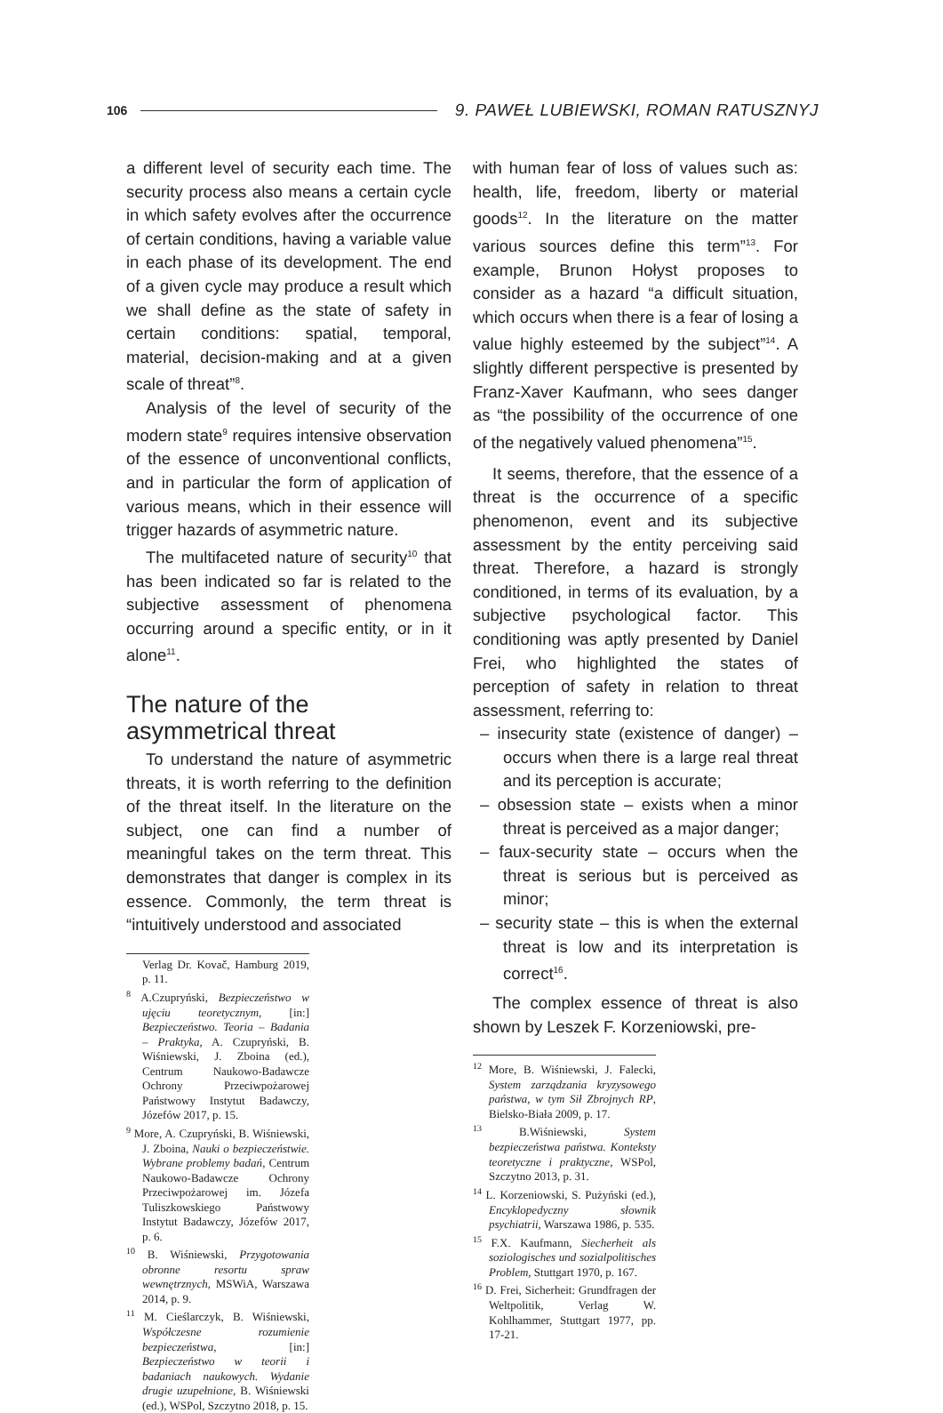106 9. PAWEŁ LUBIEWSKI, ROMAN RATUSZNYJ
a different level of security each time. The security process also means a certain cycle in which safety evolves after the occurrence of certain conditions, having a variable value in each phase of its development. The end of a given cycle may produce a result which we shall define as the state of safety in certain conditions: spatial, temporal, material, decision-making and at a given scale of threat”<sup>8</sup>.
Analysis of the level of security of the modern state<sup>9</sup> requires intensive observation of the essence of unconventional conflicts, and in particular the form of application of various means, which in their essence will trigger hazards of asymmetric nature.
The multifaceted nature of security<sup>10</sup> that has been indicated so far is related to the subjective assessment of phenomena occurring around a specific entity, or in it alone<sup>11</sup>.
The nature of the asymmetrical threat
To understand the nature of asymmetric threats, it is worth referring to the definition of the threat itself. In the literature on the subject, one can find a number of meaningful takes on the term threat. This demonstrates that danger is complex in its essence. Commonly, the term threat is “intuitively understood and associated
Verlag Dr. Kovač, Hamburg 2019, p. 11.
<sup>8</sup> A.Czupryński, Bezpieczeństwo w ujęciu teoretycznym, [in:] Bezpieczeństwo. Teoria – Badania – Praktyka, A. Czupryński, B. Wiśniewski, J. Zboina (ed.), Centrum Naukowo-Badawcze Ochrony Przeciwpożarowej Państwowy Instytut Badawczy, Józefów 2017, p. 15.
<sup>9</sup> More, A. Czupryński, B. Wiśniewski, J. Zboina, Nauki o bezpieczeństwie. Wybrane problemy badań, Centrum Naukowo-Badawcze Ochrony Przeciwpożarowej im. Józefa Tuliszkowskiego Państwowy Instytut Badawczy, Józefów 2017, p. 6.
<sup>10</sup> B. Wiśniewski, Przygotowania obronne resortu spraw wewnętrznych, MSWiA, Warszawa 2014, p. 9.
<sup>11</sup> M. Cieślarczyk, B. Wiśniewski, Współczesne rozumienie bezpieczeństwa, [in:] Bezpieczeństwo w teorii i badaniach naukowych. Wydanie drugie uzupełnione, B. Wiśniewski (ed.), WSPol, Szczytno 2018, p. 15.
with human fear of loss of values such as: health, life, freedom, liberty or material goods<sup>12</sup>. In the literature on the matter various sources define this term”<sup>13</sup>. For example, Brunon Hołyst proposes to consider as a hazard “a difficult situation, which occurs when there is a fear of losing a value highly esteemed by the subject”<sup>14</sup>. A slightly different perspective is presented by Franz-Xaver Kaufmann, who sees danger as “the possibility of the occurrence of one of the negatively valued phenomena”<sup>15</sup>.
It seems, therefore, that the essence of a threat is the occurrence of a specific phenomenon, event and its subjective assessment by the entity perceiving said threat. Therefore, a hazard is strongly conditioned, in terms of its evaluation, by a subjective psychological factor. This conditioning was aptly presented by Daniel Frei, who highlighted the states of perception of safety in relation to threat assessment, referring to:
– insecurity state (existence of danger) – occurs when there is a large real threat and its perception is accurate;
– obsession state – exists when a minor threat is perceived as a major danger;
– faux-security state – occurs when the threat is serious but is perceived as minor;
– security state – this is when the external threat is low and its interpretation is correct<sup>16</sup>.
The complex essence of threat is also shown by Leszek F. Korzeniowski, pre-
<sup>12</sup> More, B. Wiśniewski, J. Falecki, System zarządzania kryzysowego państwa, w tym Sił Zbrojnych RP, Bielsko-Biała 2009, p. 17.
<sup>13</sup> B.Wiśniewski, System bezpieczeństwa państwa. Konteksty teoretyczne i praktyczne, WSPol, Szczytno 2013, p. 31.
<sup>14</sup> L. Korzeniowski, S. Pużyński (ed.), Encyklopedyczny słownik psychiatrii, Warszawa 1986, p. 535.
<sup>15</sup> F.X. Kaufmann, Siecherheit als soziologisches und sozialpolitisches Problem, Stuttgart 1970, p. 167.
<sup>16</sup> D. Frei, Sicherheit: Grundfragen der Weltpolitik, Verlag W. Kohlhammer, Stuttgart 1977, pp. 17-21.